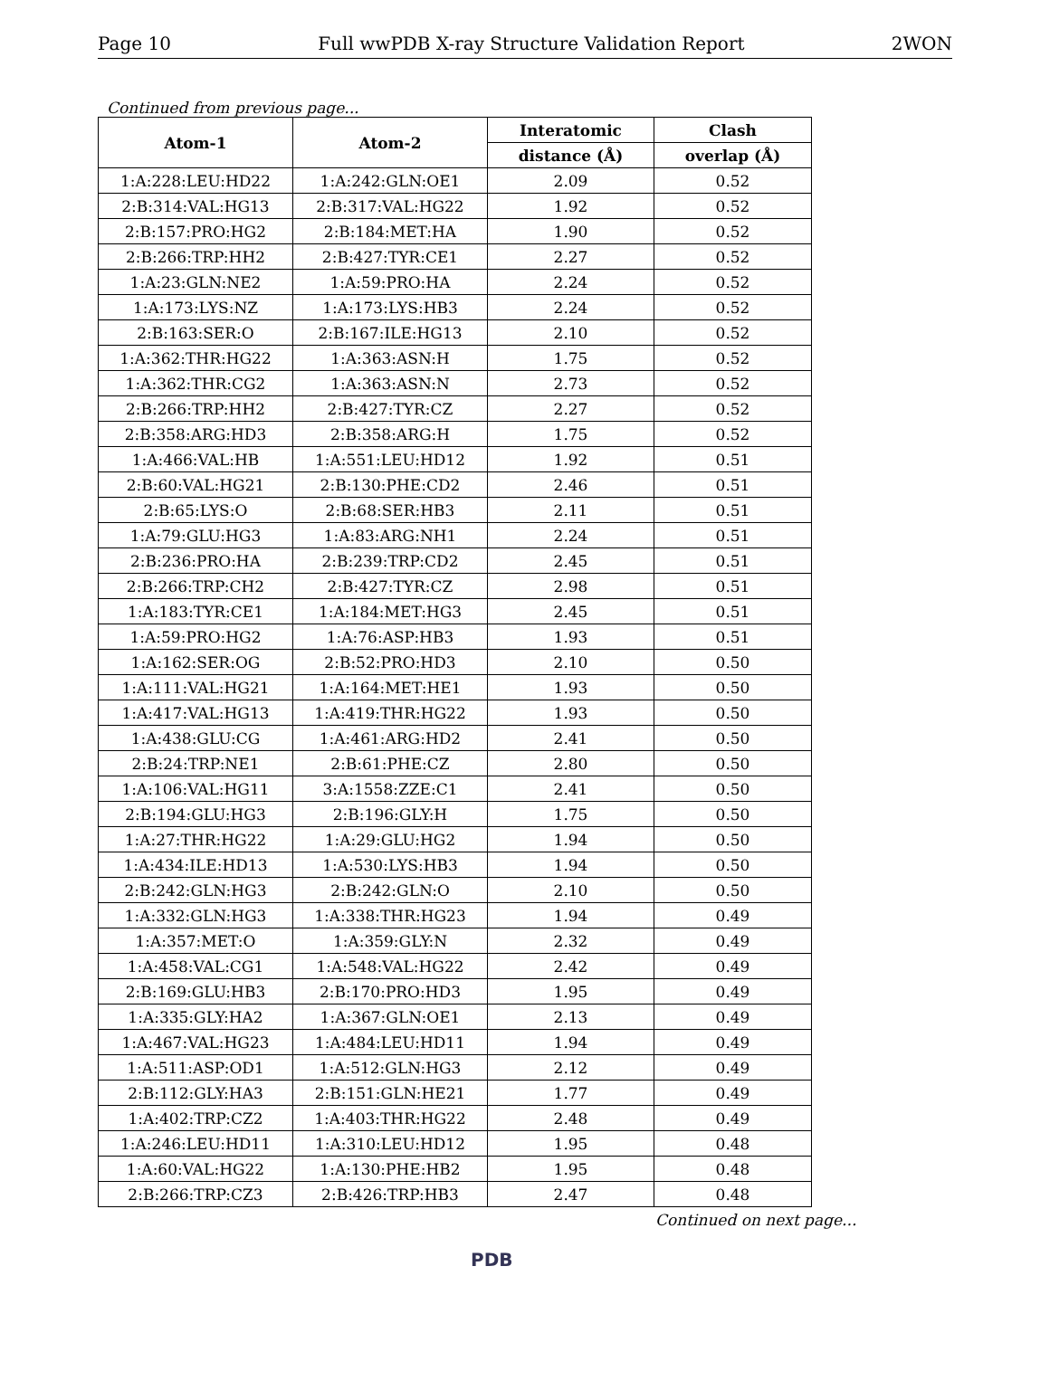Page 10 Full wwPDB X-ray Structure Validation Report 2WON
Continued from previous page...
| Atom-1 | Atom-2 | Interatomic | Clash |
| --- | --- | --- | --- |
| | | distance (Å) | overlap (Å) |
| 1:A:228:LEU:HD22 | 1:A:242:GLN:OE1 | 2.09 | 0.52 |
| 2:B:314:VAL:HG13 | 2:B:317:VAL:HG22 | 1.92 | 0.52 |
| 2:B:157:PRO:HG2 | 2:B:184:MET:HA | 1.90 | 0.52 |
| 2:B:266:TRP:HH2 | 2:B:427:TYR:CE1 | 2.27 | 0.52 |
| 1:A:23:GLN:NE2 | 1:A:59:PRO:HA | 2.24 | 0.52 |
| 1:A:173:LYS:NZ | 1:A:173:LYS:HB3 | 2.24 | 0.52 |
| 2:B:163:SER:O | 2:B:167:ILE:HG13 | 2.10 | 0.52 |
| 1:A:362:THR:HG22 | 1:A:363:ASN:H | 1.75 | 0.52 |
| 1:A:362:THR:CG2 | 1:A:363:ASN:N | 2.73 | 0.52 |
| 2:B:266:TRP:HH2 | 2:B:427:TYR:CZ | 2.27 | 0.52 |
| 2:B:358:ARG:HD3 | 2:B:358:ARG:H | 1.75 | 0.52 |
| 1:A:466:VAL:HB | 1:A:551:LEU:HD12 | 1.92 | 0.51 |
| 2:B:60:VAL:HG21 | 2:B:130:PHE:CD2 | 2.46 | 0.51 |
| 2:B:65:LYS:O | 2:B:68:SER:HB3 | 2.11 | 0.51 |
| 1:A:79:GLU:HG3 | 1:A:83:ARG:NH1 | 2.24 | 0.51 |
| 2:B:236:PRO:HA | 2:B:239:TRP:CD2 | 2.45 | 0.51 |
| 2:B:266:TRP:CH2 | 2:B:427:TYR:CZ | 2.98 | 0.51 |
| 1:A:183:TYR:CE1 | 1:A:184:MET:HG3 | 2.45 | 0.51 |
| 1:A:59:PRO:HG2 | 1:A:76:ASP:HB3 | 1.93 | 0.51 |
| 1:A:162:SER:OG | 2:B:52:PRO:HD3 | 2.10 | 0.50 |
| 1:A:111:VAL:HG21 | 1:A:164:MET:HE1 | 1.93 | 0.50 |
| 1:A:417:VAL:HG13 | 1:A:419:THR:HG22 | 1.93 | 0.50 |
| 1:A:438:GLU:CG | 1:A:461:ARG:HD2 | 2.41 | 0.50 |
| 2:B:24:TRP:NE1 | 2:B:61:PHE:CZ | 2.80 | 0.50 |
| 1:A:106:VAL:HG11 | 3:A:1558:ZZE:C1 | 2.41 | 0.50 |
| 2:B:194:GLU:HG3 | 2:B:196:GLY:H | 1.75 | 0.50 |
| 1:A:27:THR:HG22 | 1:A:29:GLU:HG2 | 1.94 | 0.50 |
| 1:A:434:ILE:HD13 | 1:A:530:LYS:HB3 | 1.94 | 0.50 |
| 2:B:242:GLN:HG3 | 2:B:242:GLN:O | 2.10 | 0.50 |
| 1:A:332:GLN:HG3 | 1:A:338:THR:HG23 | 1.94 | 0.49 |
| 1:A:357:MET:O | 1:A:359:GLY:N | 2.32 | 0.49 |
| 1:A:458:VAL:CG1 | 1:A:548:VAL:HG22 | 2.42 | 0.49 |
| 2:B:169:GLU:HB3 | 2:B:170:PRO:HD3 | 1.95 | 0.49 |
| 1:A:335:GLY:HA2 | 1:A:367:GLN:OE1 | 2.13 | 0.49 |
| 1:A:467:VAL:HG23 | 1:A:484:LEU:HD11 | 1.94 | 0.49 |
| 1:A:511:ASP:OD1 | 1:A:512:GLN:HG3 | 2.12 | 0.49 |
| 2:B:112:GLY:HA3 | 2:B:151:GLN:HE21 | 1.77 | 0.49 |
| 1:A:402:TRP:CZ2 | 1:A:403:THR:HG22 | 2.48 | 0.49 |
| 1:A:246:LEU:HD11 | 1:A:310:LEU:HD12 | 1.95 | 0.48 |
| 1:A:60:VAL:HG22 | 1:A:130:PHE:HB2 | 1.95 | 0.48 |
| 2:B:266:TRP:CZ3 | 2:B:426:TRP:HB3 | 2.47 | 0.48 |
Continued on next page...
PDB